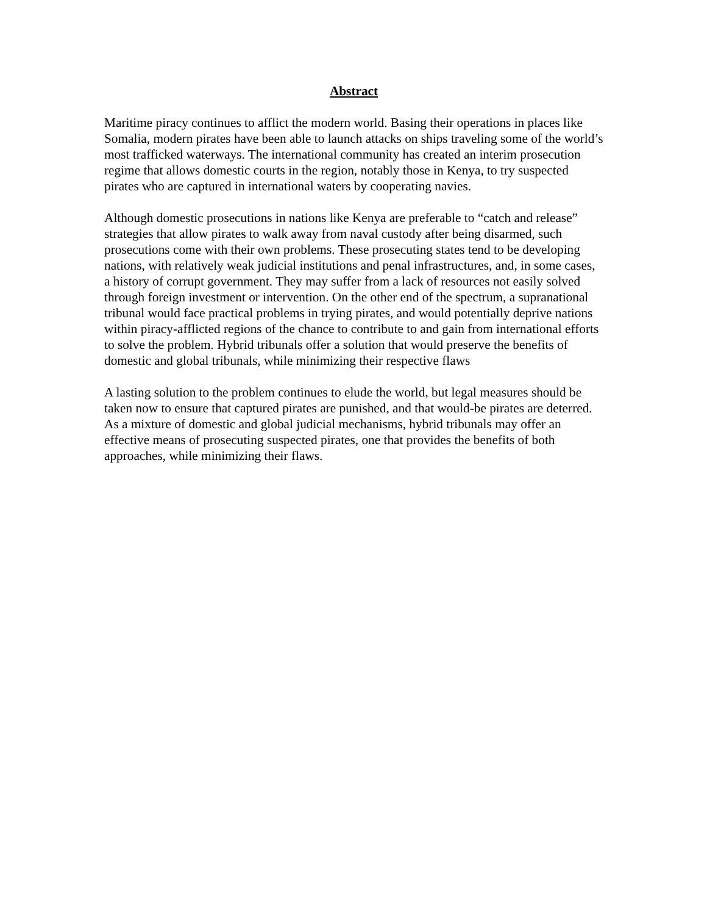Abstract
Maritime piracy continues to afflict the modern world. Basing their operations in places like Somalia, modern pirates have been able to launch attacks on ships traveling some of the world’s most trafficked waterways. The international community has created an interim prosecution regime that allows domestic courts in the region, notably those in Kenya, to try suspected pirates who are captured in international waters by cooperating navies.
Although domestic prosecutions in nations like Kenya are preferable to “catch and release” strategies that allow pirates to walk away from naval custody after being disarmed, such prosecutions come with their own problems. These prosecuting states tend to be developing nations, with relatively weak judicial institutions and penal infrastructures, and, in some cases, a history of corrupt government. They may suffer from a lack of resources not easily solved through foreign investment or intervention. On the other end of the spectrum, a supranational tribunal would face practical problems in trying pirates, and would potentially deprive nations within piracy-afflicted regions of the chance to contribute to and gain from international efforts to solve the problem. Hybrid tribunals offer a solution that would preserve the benefits of domestic and global tribunals, while minimizing their respective flaws
A lasting solution to the problem continues to elude the world, but legal measures should be taken now to ensure that captured pirates are punished, and that would-be pirates are deterred. As a mixture of domestic and global judicial mechanisms, hybrid tribunals may offer an effective means of prosecuting suspected pirates, one that provides the benefits of both approaches, while minimizing their flaws.